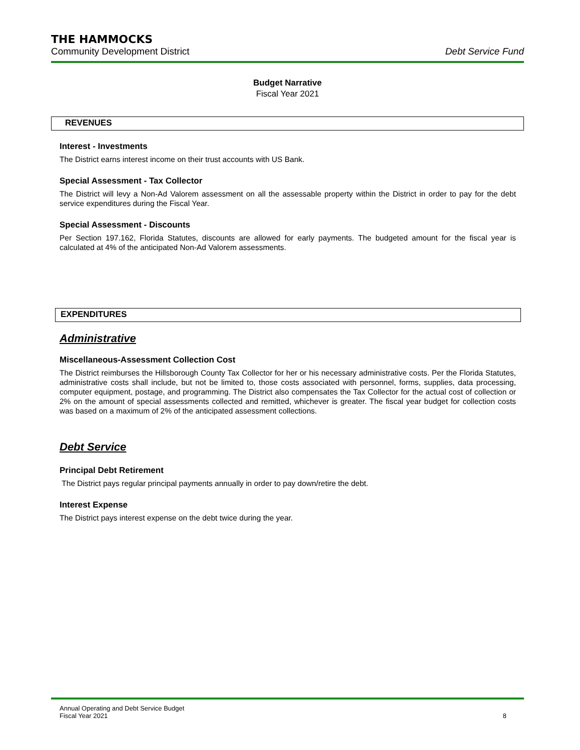THE HAMMOCKS
Community Development District Debt Service Fund
Budget Narrative
Fiscal Year 2021
REVENUES
Interest - Investments
The District earns interest income on their trust accounts with US Bank.
Special Assessment - Tax Collector
The District will levy a Non-Ad Valorem assessment on all the assessable property within the District in order to pay for the debt service expenditures during the Fiscal Year.
Special Assessment - Discounts
Per Section 197.162, Florida Statutes, discounts are allowed for early payments. The budgeted amount for the fiscal year is calculated at 4% of the anticipated Non-Ad Valorem assessments.
EXPENDITURES
Administrative
Miscellaneous-Assessment Collection Cost
The District reimburses the Hillsborough County Tax Collector for her or his necessary administrative costs. Per the Florida Statutes, administrative costs shall include, but not be limited to, those costs associated with personnel, forms, supplies, data processing, computer equipment, postage, and programming. The District also compensates the Tax Collector for the actual cost of collection or 2% on the amount of special assessments collected and remitted, whichever is greater. The fiscal year budget for collection costs was based on a maximum of 2% of the anticipated assessment collections.
Debt Service
Principal Debt Retirement
The District pays regular principal payments annually in order to pay down/retire the debt.
Interest Expense
The District pays interest expense on the debt twice during the year.
Annual Operating and Debt Service Budget
Fiscal Year 2021 8